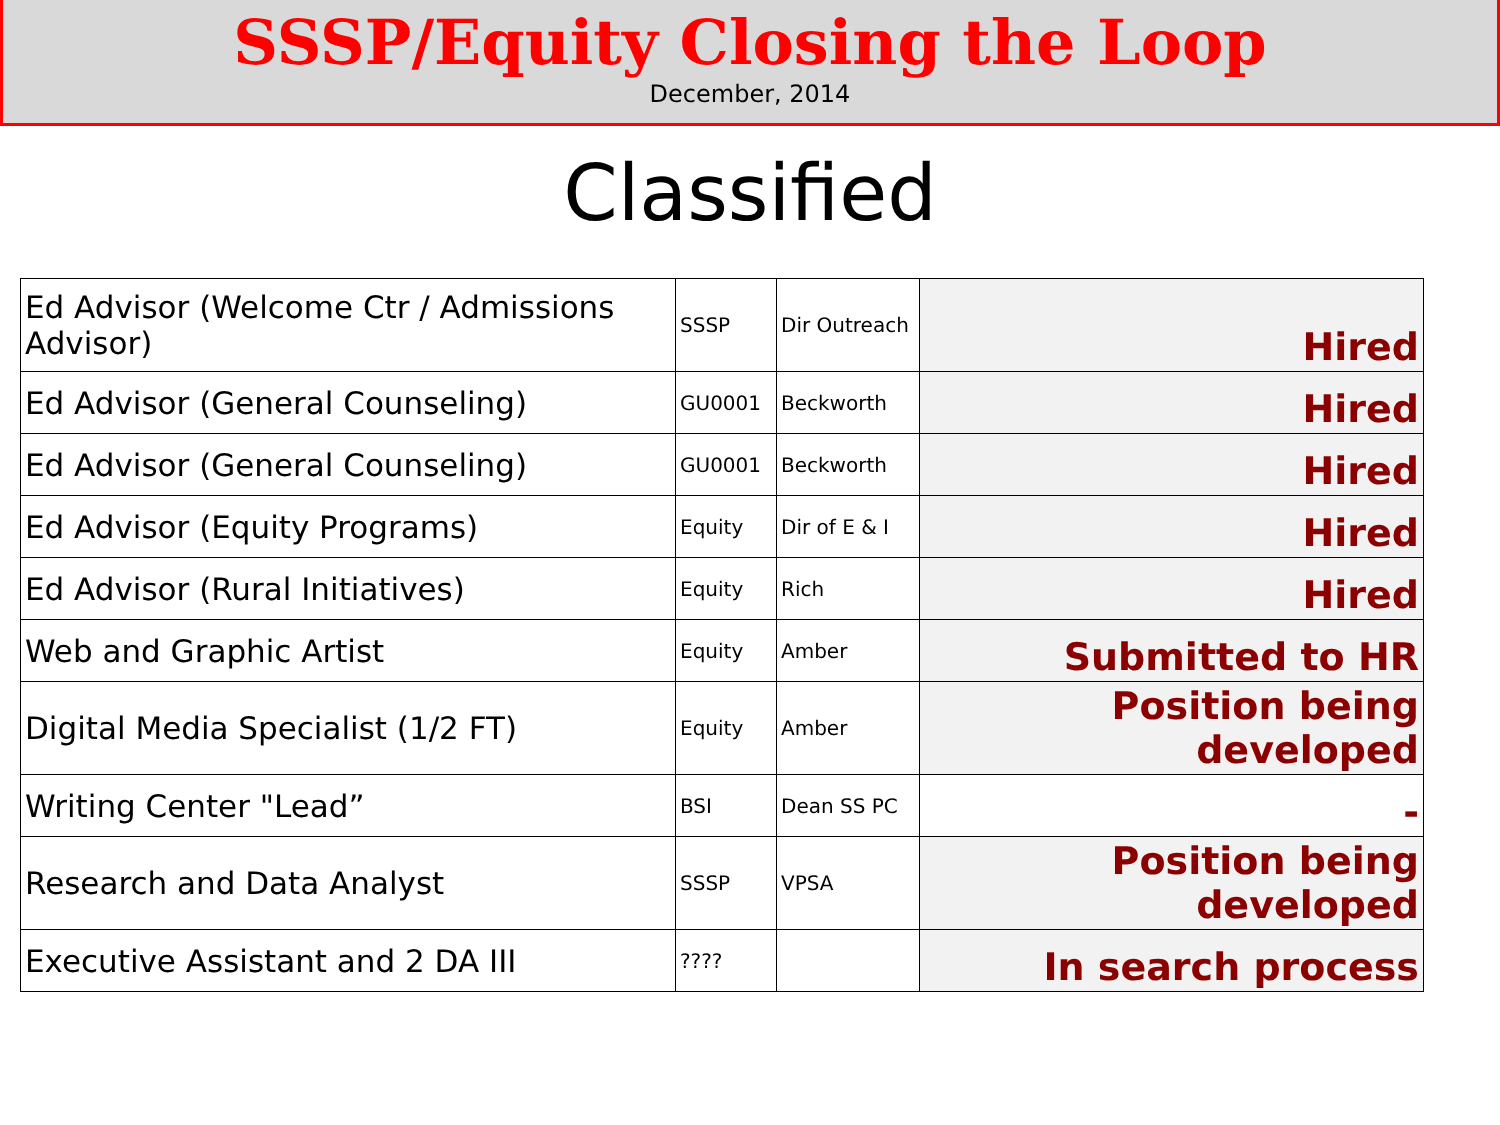SSSP/Equity Closing the Loop
December, 2014
Classified
| Ed Advisor (Welcome Ctr / Admissions Advisor) | SSSP | Dir Outreach | Hired |
| Ed Advisor (General Counseling) | GU0001 | Beckworth | Hired |
| Ed Advisor (General Counseling) | GU0001 | Beckworth | Hired |
| Ed Advisor (Equity Programs) | Equity | Dir of E & I | Hired |
| Ed Advisor (Rural Initiatives) | Equity | Rich | Hired |
| Web and Graphic Artist | Equity | Amber | Submitted to HR |
| Digital Media Specialist (1/2 FT) | Equity | Amber | Position being developed |
| Writing Center "Lead” | BSI | Dean SS PC | - |
| Research and Data Analyst | SSSP | VPSA | Position being developed |
| Executive Assistant and 2 DA III | ???? | | In search process |